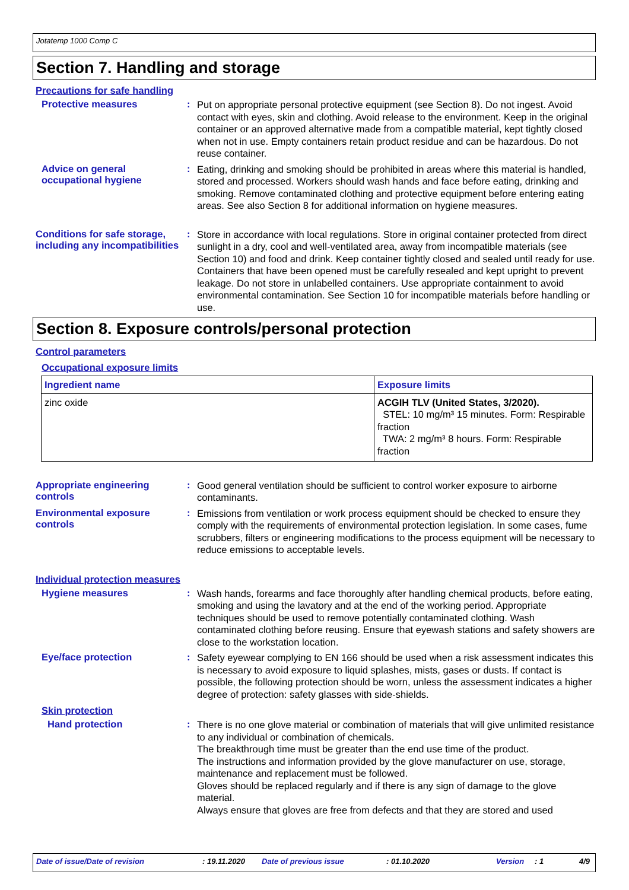Jotatemp 1000 Comp C
Section 7. Handling and storage
Precautions for safe handling
Protective measures :
Put on appropriate personal protective equipment (see Section 8). Do not ingest. Avoid contact with eyes, skin and clothing. Avoid release to the environment. Keep in the original container or an approved alternative made from a compatible material, kept tightly closed when not in use. Empty containers retain product residue and can be hazardous. Do not reuse container.
Advice on general occupational hygiene
:
Eating, drinking and smoking should be prohibited in areas where this material is handled, stored and processed. Workers should wash hands and face before eating, drinking and smoking. Remove contaminated clothing and protective equipment before entering eating areas. See also Section 8 for additional information on hygiene measures.
Conditions for safe storage, including any incompatibilities
:
Store in accordance with local regulations. Store in original container protected from direct sunlight in a dry, cool and well-ventilated area, away from incompatible materials (see Section 10) and food and drink. Keep container tightly closed and sealed until ready for use. Containers that have been opened must be carefully resealed and kept upright to prevent leakage. Do not store in unlabelled containers. Use appropriate containment to avoid environmental contamination. See Section 10 for incompatible materials before handling or use.
Section 8. Exposure controls/personal protection
Control parameters
Occupational exposure limits
| Ingredient name | Exposure limits |
| --- | --- |
| zinc oxide | ACGIH TLV (United States, 3/2020). STEL: 10 mg/m³ 15 minutes. Form: Respirable fraction TWA: 2 mg/m³ 8 hours. Form: Respirable fraction |
Appropriate engineering controls
:
Good general ventilation should be sufficient to control worker exposure to airborne contaminants.
Environmental exposure controls
:
Emissions from ventilation or work process equipment should be checked to ensure they comply with the requirements of environmental protection legislation. In some cases, fume scrubbers, filters or engineering modifications to the process equipment will be necessary to reduce emissions to acceptable levels.
Individual protection measures
Hygiene measures :
Wash hands, forearms and face thoroughly after handling chemical products, before eating, smoking and using the lavatory and at the end of the working period. Appropriate techniques should be used to remove potentially contaminated clothing. Wash contaminated clothing before reusing. Ensure that eyewash stations and safety showers are close to the workstation location.
Eye/face protection :
Safety eyewear complying to EN 166 should be used when a risk assessment indicates this is necessary to avoid exposure to liquid splashes, mists, gases or dusts. If contact is possible, the following protection should be worn, unless the assessment indicates a higher degree of protection: safety glasses with side-shields.
Skin protection
Hand protection :
There is no one glove material or combination of materials that will give unlimited resistance to any individual or combination of chemicals.
The breakthrough time must be greater than the end use time of the product.
The instructions and information provided by the glove manufacturer on use, storage, maintenance and replacement must be followed.
Gloves should be replaced regularly and if there is any sign of damage to the glove material.
Always ensure that gloves are free from defects and that they are stored and used
Date of issue/Date of revision: 19.11.2020 Date of previous issue: 01.10.2020 Version: 1 4/9